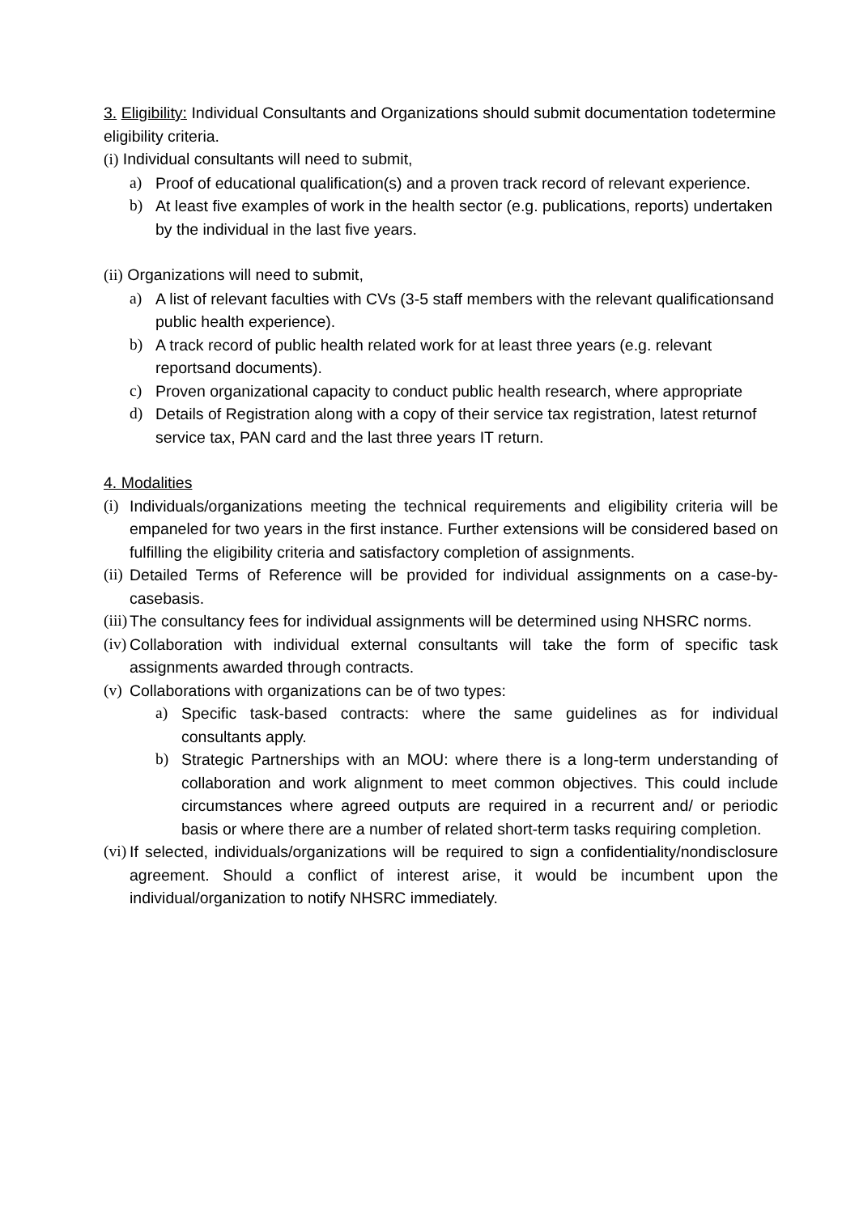3. Eligibility: Individual Consultants and Organizations should submit documentation todetermine eligibility criteria.
(i) Individual consultants will need to submit,
a) Proof of educational qualification(s) and a proven track record of relevant experience.
b) At least five examples of work in the health sector (e.g. publications, reports) undertaken by the individual in the last five years.
(ii) Organizations will need to submit,
a) A list of relevant faculties with CVs (3-5 staff members with the relevant qualificationsand public health experience).
b) A track record of public health related work for at least three years (e.g. relevant reportsand documents).
c) Proven organizational capacity to conduct public health research, where appropriate
d) Details of Registration along with a copy of their service tax registration, latest returnof service tax, PAN card and the last three years IT return.
4. Modalities
(i) Individuals/organizations meeting the technical requirements and eligibility criteria will be empaneled for two years in the first instance. Further extensions will be considered based on fulfilling the eligibility criteria and satisfactory completion of assignments.
(ii) Detailed Terms of Reference will be provided for individual assignments on a case-by-casebasis.
(iii) The consultancy fees for individual assignments will be determined using NHSRC norms.
(iv) Collaboration with individual external consultants will take the form of specific task assignments awarded through contracts.
(v) Collaborations with organizations can be of two types:
a) Specific task-based contracts: where the same guidelines as for individual consultants apply.
b) Strategic Partnerships with an MOU: where there is a long-term understanding of collaboration and work alignment to meet common objectives. This could include circumstances where agreed outputs are required in a recurrent and/ or periodic basis or where there are a number of related short-term tasks requiring completion.
(vi) If selected, individuals/organizations will be required to sign a confidentiality/nondisclosure agreement. Should a conflict of interest arise, it would be incumbent upon the individual/organization to notify NHSRC immediately.